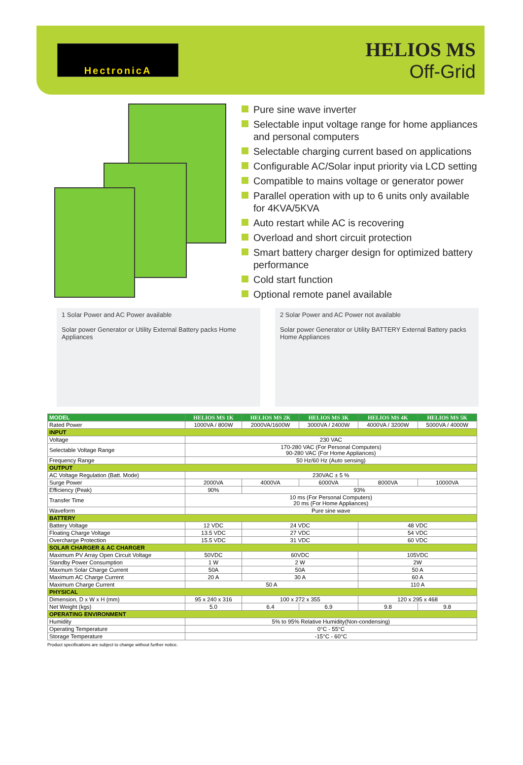HectronicA
HELIOS MS
Off-Grid
Pure sine wave inverter
Selectable input voltage range for home appliances and personal computers
Selectable charging current based on applications
Configurable AC/Solar input priority via LCD setting
Compatible to mains voltage or generator power
Parallel operation with up to 6 units only available for 4KVA/5KVA
Auto restart while AC is recovering
Overload and short circuit protection
Smart battery charger design for optimized battery performance
Cold start function
Optional remote panel available
1 Solar Power and AC Power available
Solar power Generator or Utility External Battery packs Home Appliances
2 Solar Power and AC Power not available
Solar power Generator or Utility BATTERY External Battery packs Home Appliances
| MODEL | HELIOS MS 1K | HELIOS MS 2K | HELIOS MS 3K | HELIOS MS 4K | HELIOS MS 5K |
| --- | --- | --- | --- | --- | --- |
| Rated Power | 1000VA / 800W | 2000VA/1600W | 3000VA / 2400W | 4000VA / 3200W | 5000VA / 4000W |
| INPUT | | | | | |
| Voltage | 230 VAC | | | | |
| Selectable Voltage Range | 170-280 VAC (For Personal Computers) 90-280 VAC (For Home Appliances) | | | | |
| Frequency Range | 50 Hz/60 Hz (Auto sensing) | | | | |
| OUTPUT | | | | | |
| AC Voltage Regulation (Batt. Mode) | 230VAC ± 5 % | | | | |
| Surge Power | 2000VA | 4000VA | 6000VA | 8000VA | 10000VA |
| Efficiency (Peak) | 90% | 93% | | | |
| Transfer Time | 10 ms (For Personal Computers) 20 ms (For Home Appliances) | | | | |
| Waveform | Pure sine wave | | | | |
| BATTERY | | | | | |
| Battery Voltage | 12 VDC | 24 VDC | | 48 VDC | |
| Floating Charge Voltage | 13.5 VDC | 27 VDC | | 54 VDC | |
| Overcharge Protection | 15.5 VDC | 31 VDC | | 60 VDC | |
| SOLAR CHARGER & AC CHARGER | | | | | |
| Maximum PV Array Open Circuit Voltage | 50VDC | 60VDC | | 105VDC | |
| Standby Power Consumption | 1 W | 2 W | | 2W | |
| Maxmum Solar Charge Current | 50A | 50A | | 50 A | |
| Maximum AC Charge Current | 20 A | 30 A | | 60 A | |
| Maximum Charge Current | 50 A | | | 110 A | |
| PHYSICAL | | | | | |
| Dimension, D x W x H (mm) | 95 x 240 x 316 | 100 x 272 x 355 | | 120 x 295 x 468 | |
| Net Weight (kgs) | 5.0 | 6.4 | 6.9 | 9.8 | 9.8 |
| OPERATING ENVIRONMENT | | | | | |
| Humidity | 5% to 95% Relative Humidity(Non-condensing) | | | | |
| Operating Temperature | 0°C - 55°C | | | | |
| Storage Temperature | -15°C - 60°C | | | | |
Product specifications are subject to change without further notice.